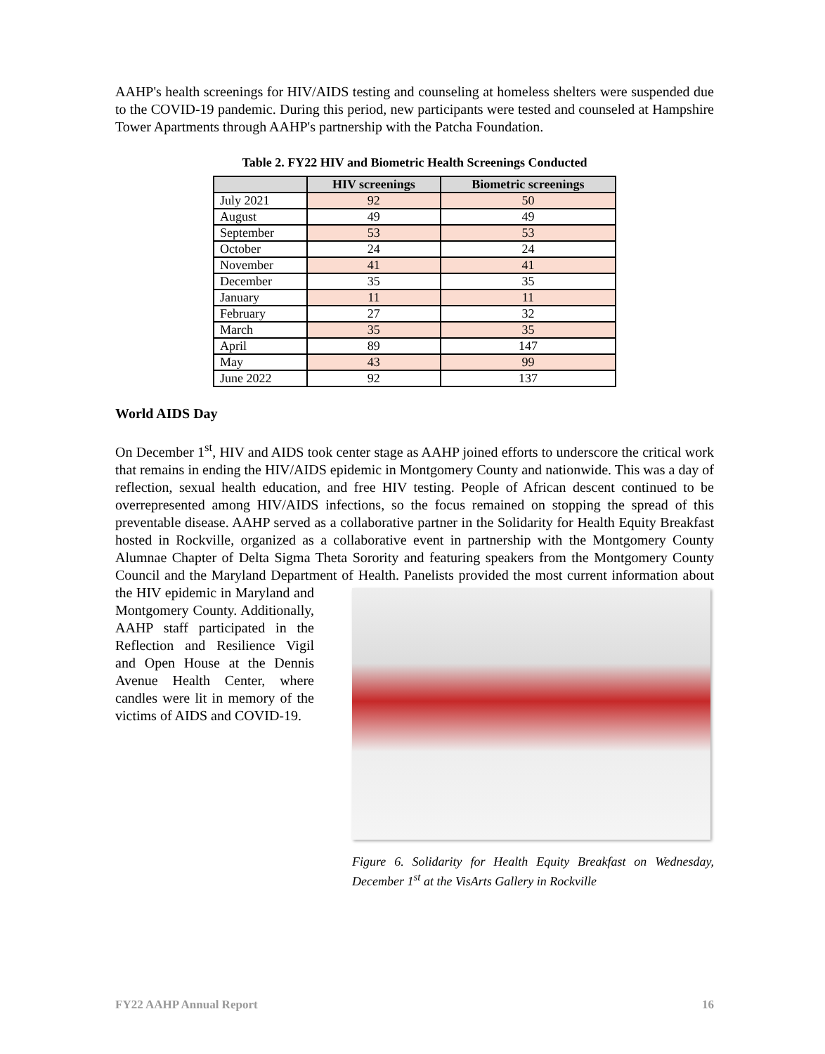AAHP's health screenings for HIV/AIDS testing and counseling at homeless shelters were suspended due to the COVID-19 pandemic. During this period, new participants were tested and counseled at Hampshire Tower Apartments through AAHP's partnership with the Patcha Foundation.
Table 2. FY22 HIV and Biometric Health Screenings Conducted
| | HIV screenings | Biometric screenings |
| --- | --- | --- |
| July 2021 | 92 | 50 |
| August | 49 | 49 |
| September | 53 | 53 |
| October | 24 | 24 |
| November | 41 | 41 |
| December | 35 | 35 |
| January | 11 | 11 |
| February | 27 | 32 |
| March | 35 | 35 |
| April | 89 | 147 |
| May | 43 | 99 |
| June 2022 | 92 | 137 |
World AIDS Day
On December 1<sup>st</sup>, HIV and AIDS took center stage as AAHP joined efforts to underscore the critical work that remains in ending the HIV/AIDS epidemic in Montgomery County and nationwide. This was a day of reflection, sexual health education, and free HIV testing. People of African descent continued to be overrepresented among HIV/AIDS infections, so the focus remained on stopping the spread of this preventable disease. AAHP served as a collaborative partner in the Solidarity for Health Equity Breakfast hosted in Rockville, organized as a collaborative event in partnership with the Montgomery County Alumnae Chapter of Delta Sigma Theta Sorority and featuring speakers from the Montgomery County Council and the Maryland Department of Health. Panelists provided the most current information about the HIV epidemic in Figure 6. Solidarity for Health Equity Breakfast on Wednesday, December 1<sup>st</sup> at the VisArts Gallery in Rockville Maryland and Montgomery County. Additionally, AAHP staff participated in the Reflection and Resilience Vigil and Open House at the Dennis Avenue Health Center, where candles were lit in memory of the victims of AIDS and COVID-19.
FY22 AAHP Annual Report 16